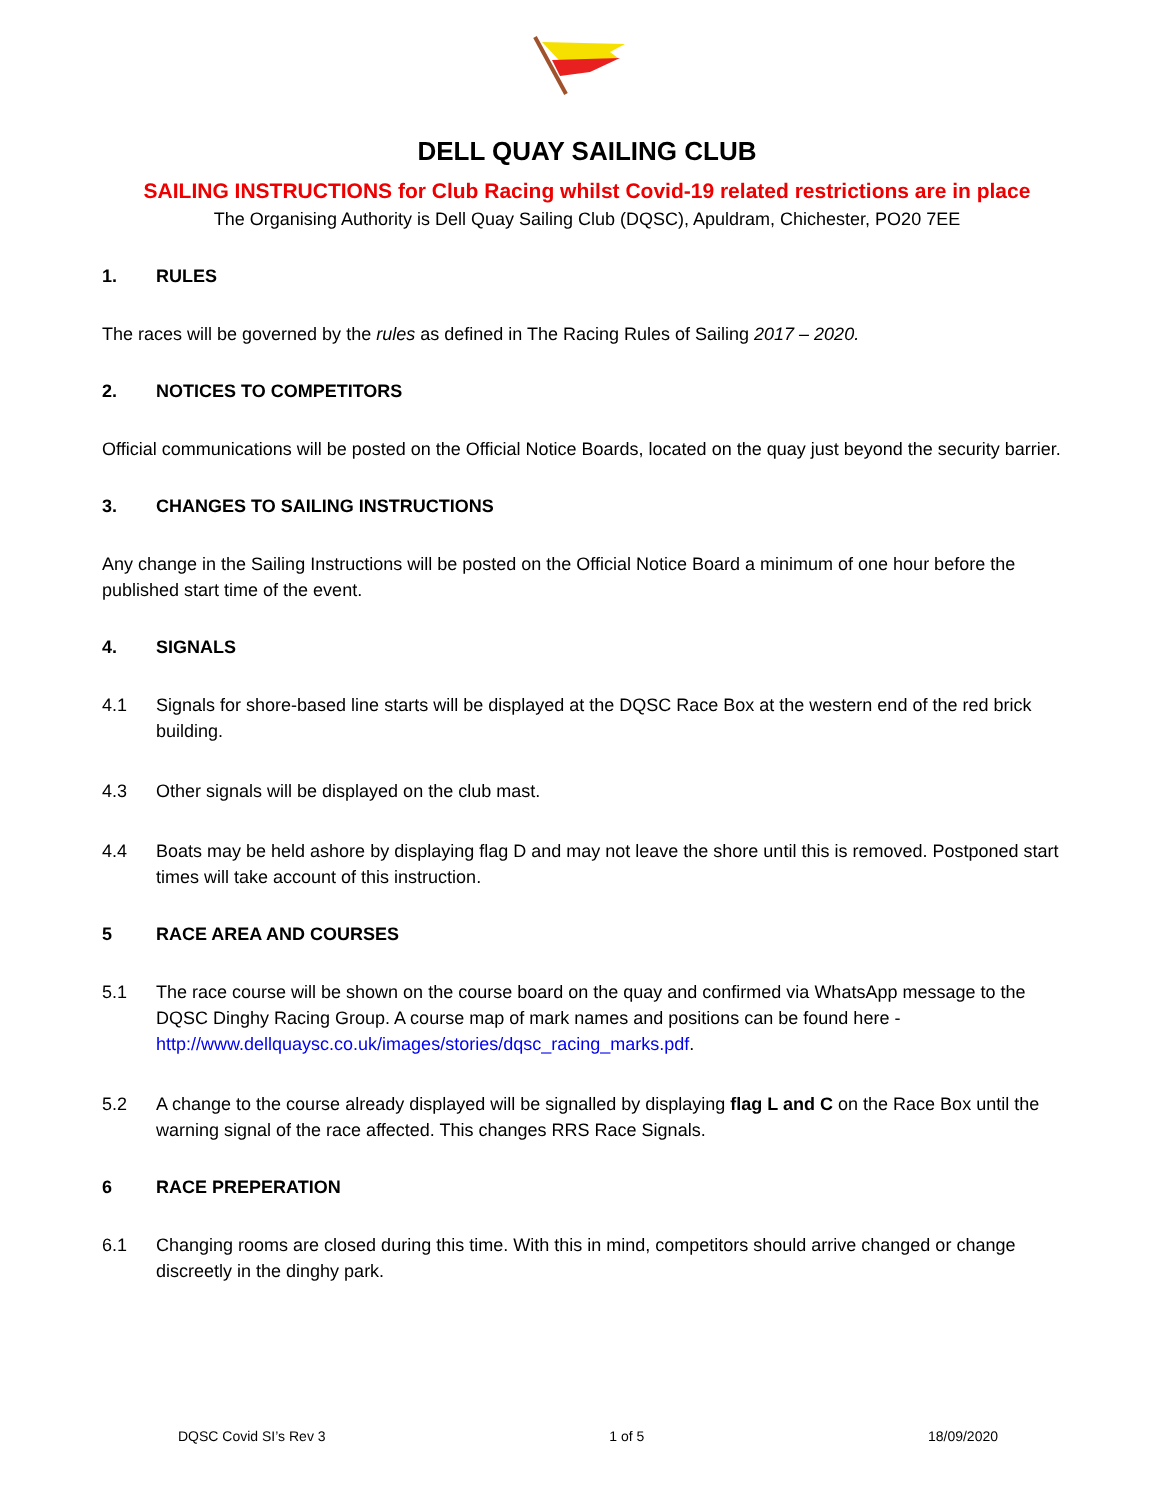DELL QUAY SAILING CLUB
SAILING INSTRUCTIONS for Club Racing whilst Covid-19 related restrictions are in place
The Organising Authority is Dell Quay Sailing Club (DQSC), Apuldram, Chichester, PO20 7EE
1. RULES
The races will be governed by the rules as defined in The Racing Rules of Sailing 2017 – 2020.
2. NOTICES TO COMPETITORS
Official communications will be posted on the Official Notice Boards, located on the quay just beyond the security barrier.
3. CHANGES TO SAILING INSTRUCTIONS
Any change in the Sailing Instructions will be posted on the Official Notice Board a minimum of one hour before the published start time of the event.
4. SIGNALS
4.1 Signals for shore-based line starts will be displayed at the DQSC Race Box at the western end of the red brick building.
4.3 Other signals will be displayed on the club mast.
4.4 Boats may be held ashore by displaying flag D and may not leave the shore until this is removed. Postponed start times will take account of this instruction.
5 RACE AREA AND COURSES
5.1 The race course will be shown on the course board on the quay and confirmed via WhatsApp message to the DQSC Dinghy Racing Group. A course map of mark names and positions can be found here - http://www.dellquaysc.co.uk/images/stories/dqsc_racing_marks.pdf.
5.2 A change to the course already displayed will be signalled by displaying flag L and C on the Race Box until the warning signal of the race affected. This changes RRS Race Signals.
6 RACE PREPERATION
6.1 Changing rooms are closed during this time. With this in mind, competitors should arrive changed or change discreetly in the dinghy park.
DQSC Covid SI’s Rev 3 1 of 5 18/09/2020